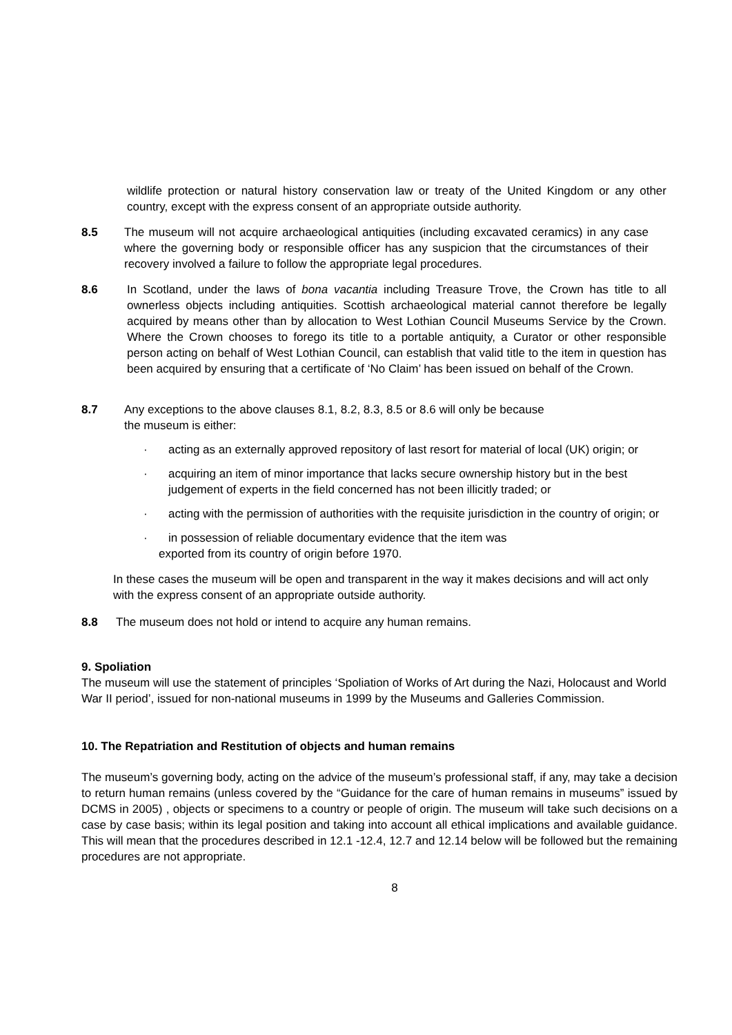wildlife protection or natural history conservation law or treaty of the United Kingdom or any other country, except with the express consent of an appropriate outside authority.
8.5 The museum will not acquire archaeological antiquities (including excavated ceramics) in any case where the governing body or responsible officer has any suspicion that the circumstances of their recovery involved a failure to follow the appropriate legal procedures.
8.6 In Scotland, under the laws of bona vacantia including Treasure Trove, the Crown has title to all ownerless objects including antiquities. Scottish archaeological material cannot therefore be legally acquired by means other than by allocation to West Lothian Council Museums Service by the Crown. Where the Crown chooses to forego its title to a portable antiquity, a Curator or other responsible person acting on behalf of West Lothian Council, can establish that valid title to the item in question has been acquired by ensuring that a certificate of ‘No Claim’ has been issued on behalf of the Crown.
8.7 Any exceptions to the above clauses 8.1, 8.2, 8.3, 8.5 or 8.6 will only be because
the museum is either:
· acting as an externally approved repository of last resort for material of local (UK) origin; or
· acquiring an item of minor importance that lacks secure ownership history but in the best judgement of experts in the field concerned has not been illicitly traded; or
· acting with the permission of authorities with the requisite jurisdiction in the country of origin; or
· in possession of reliable documentary evidence that the item was
exported from its country of origin before 1970.
In these cases the museum will be open and transparent in the way it makes decisions and will act only with the express consent of an appropriate outside authority.
8.8 The museum does not hold or intend to acquire any human remains.
9. Spoliation
The museum will use the statement of principles ‘Spoliation of Works of Art during the Nazi, Holocaust and World War II period’, issued for non-national museums in 1999 by the Museums and Galleries Commission.
10. The Repatriation and Restitution of objects and human remains
The museum’s governing body, acting on the advice of the museum’s professional staff, if any, may take a decision to return human remains (unless covered by the “Guidance for the care of human remains in museums” issued by DCMS in 2005) , objects or specimens to a country or people of origin. The museum will take such decisions on a case by case basis; within its legal position and taking into account all ethical implications and available guidance. This will mean that the procedures described in 12.1 -12.4, 12.7 and 12.14 below will be followed but the remaining procedures are not appropriate.
8